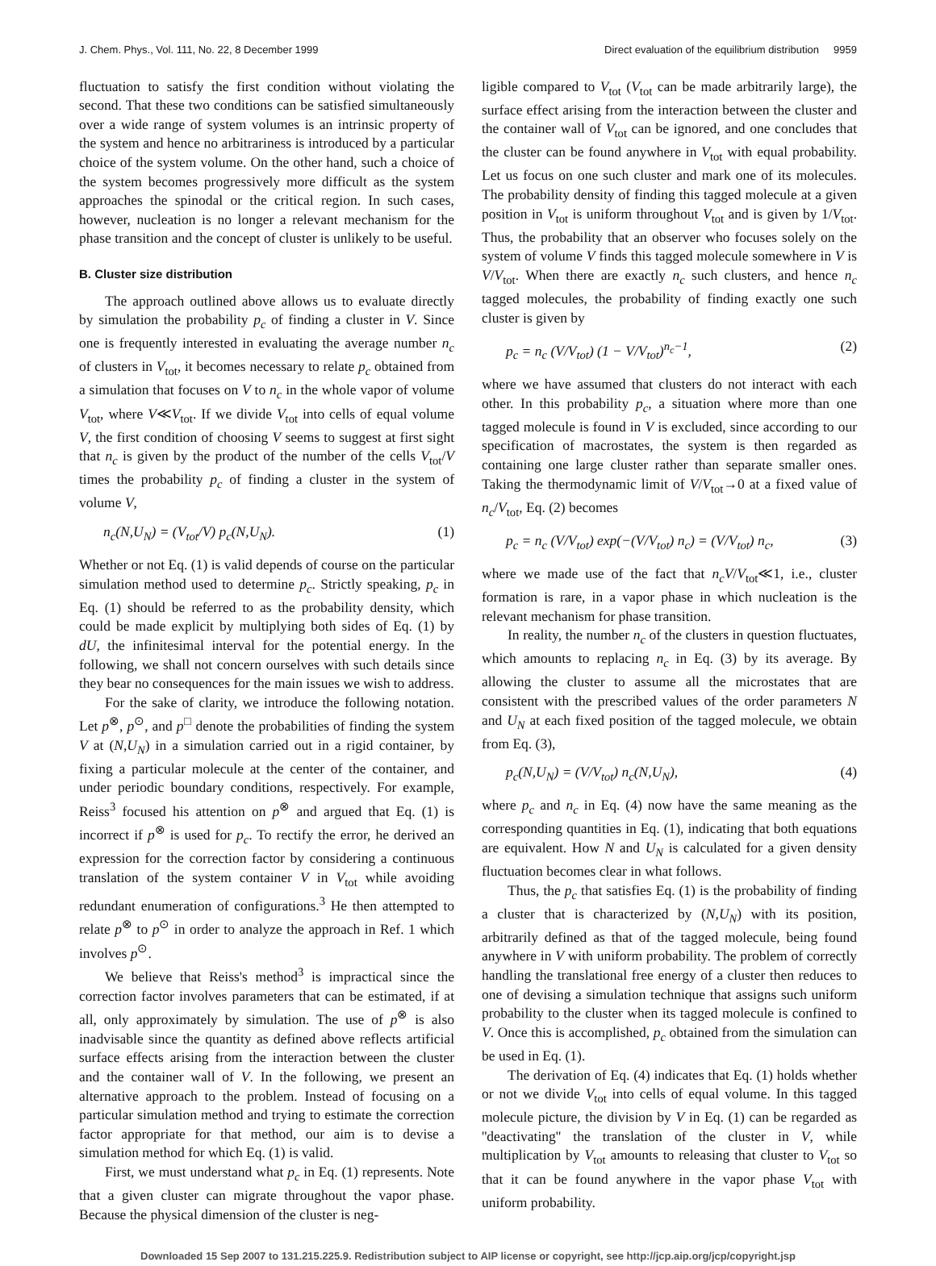J. Chem. Phys., Vol. 111, No. 22, 8 December 1999 Direct evaluation of the equilibrium distribution 9959
fluctuation to satisfy the first condition without violating the second. That these two conditions can be satisfied simultaneously over a wide range of system volumes is an intrinsic property of the system and hence no arbitrariness is introduced by a particular choice of the system volume. On the other hand, such a choice of the system becomes progressively more difficult as the system approaches the spinodal or the critical region. In such cases, however, nucleation is no longer a relevant mechanism for the phase transition and the concept of cluster is unlikely to be useful.
B. Cluster size distribution
The approach outlined above allows us to evaluate directly by simulation the probability p<sub>c</sub> of finding a cluster in V. Since one is frequently interested in evaluating the average number n<sub>c</sub> of clusters in V<sub>tot</sub>, it becomes necessary to relate p<sub>c</sub> obtained from a simulation that focuses on V to n<sub>c</sub> in the whole vapor of volume V<sub>tot</sub>, where V≪V<sub>tot</sub>. If we divide V<sub>tot</sub> into cells of equal volume V, the first condition of choosing V seems to suggest at first sight that n<sub>c</sub> is given by the product of the number of the cells V<sub>tot</sub>/V times the probability p<sub>c</sub> of finding a cluster in the system of volume V,
n<sub>c</sub>(N,U<sub>N</sub>) = (V<sub>tot</sub>/V) p<sub>c</sub>(N,U<sub>N</sub>). (1)
Whether or not Eq. (1) is valid depends of course on the particular simulation method used to determine p<sub>c</sub>. Strictly speaking, p<sub>c</sub> in Eq. (1) should be referred to as the probability density, which could be made explicit by multiplying both sides of Eq. (1) by dU, the infinitesimal interval for the potential energy. In the following, we shall not concern ourselves with such details since they bear no consequences for the main issues we wish to address.
For the sake of clarity, we introduce the following notation. Let p<sup>⊗</sup>, p<sup>⊙</sup>, and p<sup>□</sup> denote the probabilities of finding the system V at (N,U<sub>N</sub>) in a simulation carried out in a rigid container, by fixing a particular molecule at the center of the container, and under periodic boundary conditions, respectively. For example, Reiss<sup>3</sup> focused his attention on p<sup>⊗</sup> and argued that Eq. (1) is incorrect if p<sup>⊗</sup> is used for p<sub>c</sub>. To rectify the error, he derived an expression for the correction factor by considering a continuous translation of the system container V in V<sub>tot</sub> while avoiding redundant enumeration of configurations.<sup>3</sup> He then attempted to relate p<sup>⊗</sup> to p<sup>⊙</sup> in order to analyze the approach in Ref. 1 which involves p<sup>⊙</sup>.
We believe that Reiss's method<sup>3</sup> is impractical since the correction factor involves parameters that can be estimated, if at all, only approximately by simulation. The use of p<sup>⊗</sup> is also inadvisable since the quantity as defined above reflects artificial surface effects arising from the interaction between the cluster and the container wall of V. In the following, we present an alternative approach to the problem. Instead of focusing on a particular simulation method and trying to estimate the correction factor appropriate for that method, our aim is to devise a simulation method for which Eq. (1) is valid.
First, we must understand what p<sub>c</sub> in Eq. (1) represents. Note that a given cluster can migrate throughout the vapor phase. Because the physical dimension of the cluster is neg-
ligible compared to V<sub>tot</sub> (V<sub>tot</sub> can be made arbitrarily large), the surface effect arising from the interaction between the cluster and the container wall of V<sub>tot</sub> can be ignored, and one concludes that the cluster can be found anywhere in V<sub>tot</sub> with equal probability. Let us focus on one such cluster and mark one of its molecules. The probability density of finding this tagged molecule at a given position in V<sub>tot</sub> is uniform throughout V<sub>tot</sub> and is given by 1/V<sub>tot</sub>. Thus, the probability that an observer who focuses solely on the system of volume V finds this tagged molecule somewhere in V is V/V<sub>tot</sub>. When there are exactly n<sub>c</sub> such clusters, and hence n<sub>c</sub> tagged molecules, the probability of finding exactly one such cluster is given by
p<sub>c</sub> = n<sub>c</sub> (V/V<sub>tot</sub>) (1 − V/V<sub>tot</sub>)<sup>n<sub>c</sub>−1</sup>, (2)
where we have assumed that clusters do not interact with each other. In this probability p<sub>c</sub>, a situation where more than one tagged molecule is found in V is excluded, since according to our specification of macrostates, the system is then regarded as containing one large cluster rather than separate smaller ones. Taking the thermodynamic limit of V/V<sub>tot</sub>→0 at a fixed value of n<sub>c</sub>/V<sub>tot</sub>, Eq. (2) becomes
p<sub>c</sub> = n<sub>c</sub> (V/V<sub>tot</sub>) exp(−(V/V<sub>tot</sub>) n<sub>c</sub>) = (V/V<sub>tot</sub>) n<sub>c</sub>, (3)
where we made use of the fact that n<sub>c</sub>V/V<sub>tot</sub>≪1, i.e., cluster formation is rare, in a vapor phase in which nucleation is the relevant mechanism for phase transition.
In reality, the number n<sub>c</sub> of the clusters in question fluctuates, which amounts to replacing n<sub>c</sub> in Eq. (3) by its average. By allowing the cluster to assume all the microstates that are consistent with the prescribed values of the order parameters N and U<sub>N</sub> at each fixed position of the tagged molecule, we obtain from Eq. (3),
p<sub>c</sub>(N,U<sub>N</sub>) = (V/V<sub>tot</sub>) n<sub>c</sub>(N,U<sub>N</sub>), (4)
where p<sub>c</sub> and n<sub>c</sub> in Eq. (4) now have the same meaning as the corresponding quantities in Eq. (1), indicating that both equations are equivalent. How N and U<sub>N</sub> is calculated for a given density fluctuation becomes clear in what follows.
Thus, the p<sub>c</sub> that satisfies Eq. (1) is the probability of finding a cluster that is characterized by (N,U<sub>N</sub>) with its position, arbitrarily defined as that of the tagged molecule, being found anywhere in V with uniform probability. The problem of correctly handling the translational free energy of a cluster then reduces to one of devising a simulation technique that assigns such uniform probability to the cluster when its tagged molecule is confined to V. Once this is accomplished, p<sub>c</sub> obtained from the simulation can be used in Eq. (1).
The derivation of Eq. (4) indicates that Eq. (1) holds whether or not we divide V<sub>tot</sub> into cells of equal volume. In this tagged molecule picture, the division by V in Eq. (1) can be regarded as ''deactivating'' the translation of the cluster in V, while multiplication by V<sub>tot</sub> amounts to releasing that cluster to V<sub>tot</sub> so that it can be found anywhere in the vapor phase V<sub>tot</sub> with uniform probability.
Downloaded 15 Sep 2007 to 131.215.225.9. Redistribution subject to AIP license or copyright, see http://jcp.aip.org/jcp/copyright.jsp